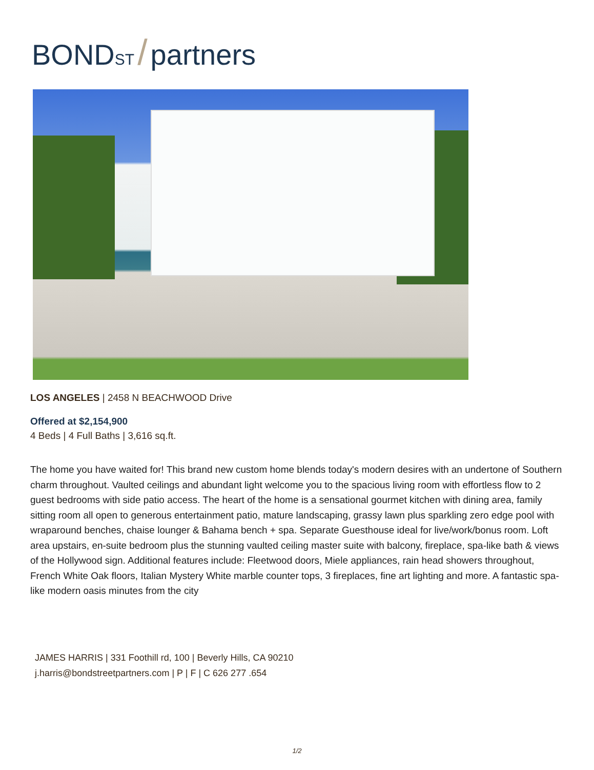BONDST / partners
LOS ANGELES | 2458 N BEACHWOOD Drive
Offered at $2,154,900
4 Beds | 4 Full Baths | 3,616 sq.ft.
The home you have waited for! This brand new custom home blends today's modern desires with an undertone of Southern charm throughout. Vaulted ceilings and abundant light welcome you to the spacious living room with effortless flow to 2 guest bedrooms with side patio access. The heart of the home is a sensational gourmet kitchen with dining area, family sitting room all open to generous entertainment patio, mature landscaping, grassy lawn plus sparkling zero edge pool with wraparound benches, chaise lounger & Bahama bench + spa. Separate Guesthouse ideal for live/work/bonus room. Loft area upstairs, en-suite bedroom plus the stunning vaulted ceiling master suite with balcony, fireplace, spa-like bath & views of the Hollywood sign. Additional features include: Fleetwood doors, Miele appliances, rain head showers throughout, French White Oak floors, Italian Mystery White marble counter tops, 3 fireplaces, fine art lighting and more. A fantastic spa-like modern oasis minutes from the city
JAMES HARRIS | 331 Foothill rd, 100 | Beverly Hills, CA 90210
j.harris@bondstreetpartners.com | P | F | C 626 277 .654
1/2